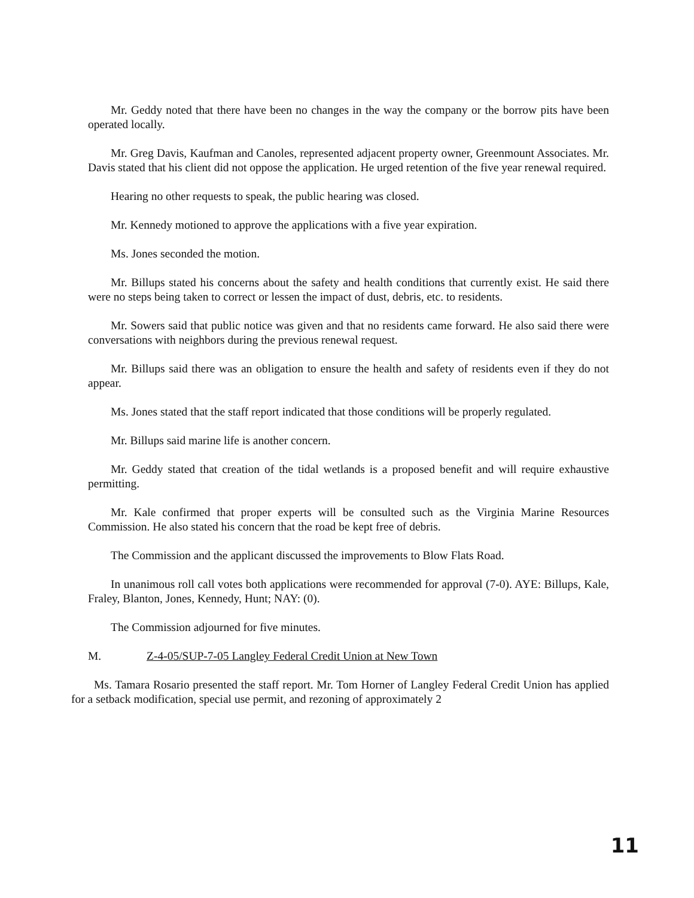Mr. Geddy noted that there have been no changes in the way the company or the borrow pits have been operated locally.
Mr. Greg Davis, Kaufman and Canoles, represented adjacent property owner, Greenmount Associates. Mr. Davis stated that his client did not oppose the application. He urged retention of the five year renewal required.
Hearing no other requests to speak, the public hearing was closed.
Mr. Kennedy motioned to approve the applications with a five year expiration.
Ms. Jones seconded the motion.
Mr. Billups stated his concerns about the safety and health conditions that currently exist. He said there were no steps being taken to correct or lessen the impact of dust, debris, etc. to residents.
Mr. Sowers said that public notice was given and that no residents came forward. He also said there were conversations with neighbors during the previous renewal request.
Mr. Billups said there was an obligation to ensure the health and safety of residents even if they do not appear.
Ms. Jones stated that the staff report indicated that those conditions will be properly regulated.
Mr. Billups said marine life is another concern.
Mr. Geddy stated that creation of the tidal wetlands is a proposed benefit and will require exhaustive permitting.
Mr. Kale confirmed that proper experts will be consulted such as the Virginia Marine Resources Commission. He also stated his concern that the road be kept free of debris.
The Commission and the applicant discussed the improvements to Blow Flats Road.
In unanimous roll call votes both applications were recommended for approval (7-0). AYE: Billups, Kale, Fraley, Blanton, Jones, Kennedy, Hunt; NAY: (0).
The Commission adjourned for five minutes.
M. Z-4-05/SUP-7-05 Langley Federal Credit Union at New Town
Ms. Tamara Rosario presented the staff report. Mr. Tom Horner of Langley Federal Credit Union has applied for a setback modification, special use permit, and rezoning of approximately 2
11